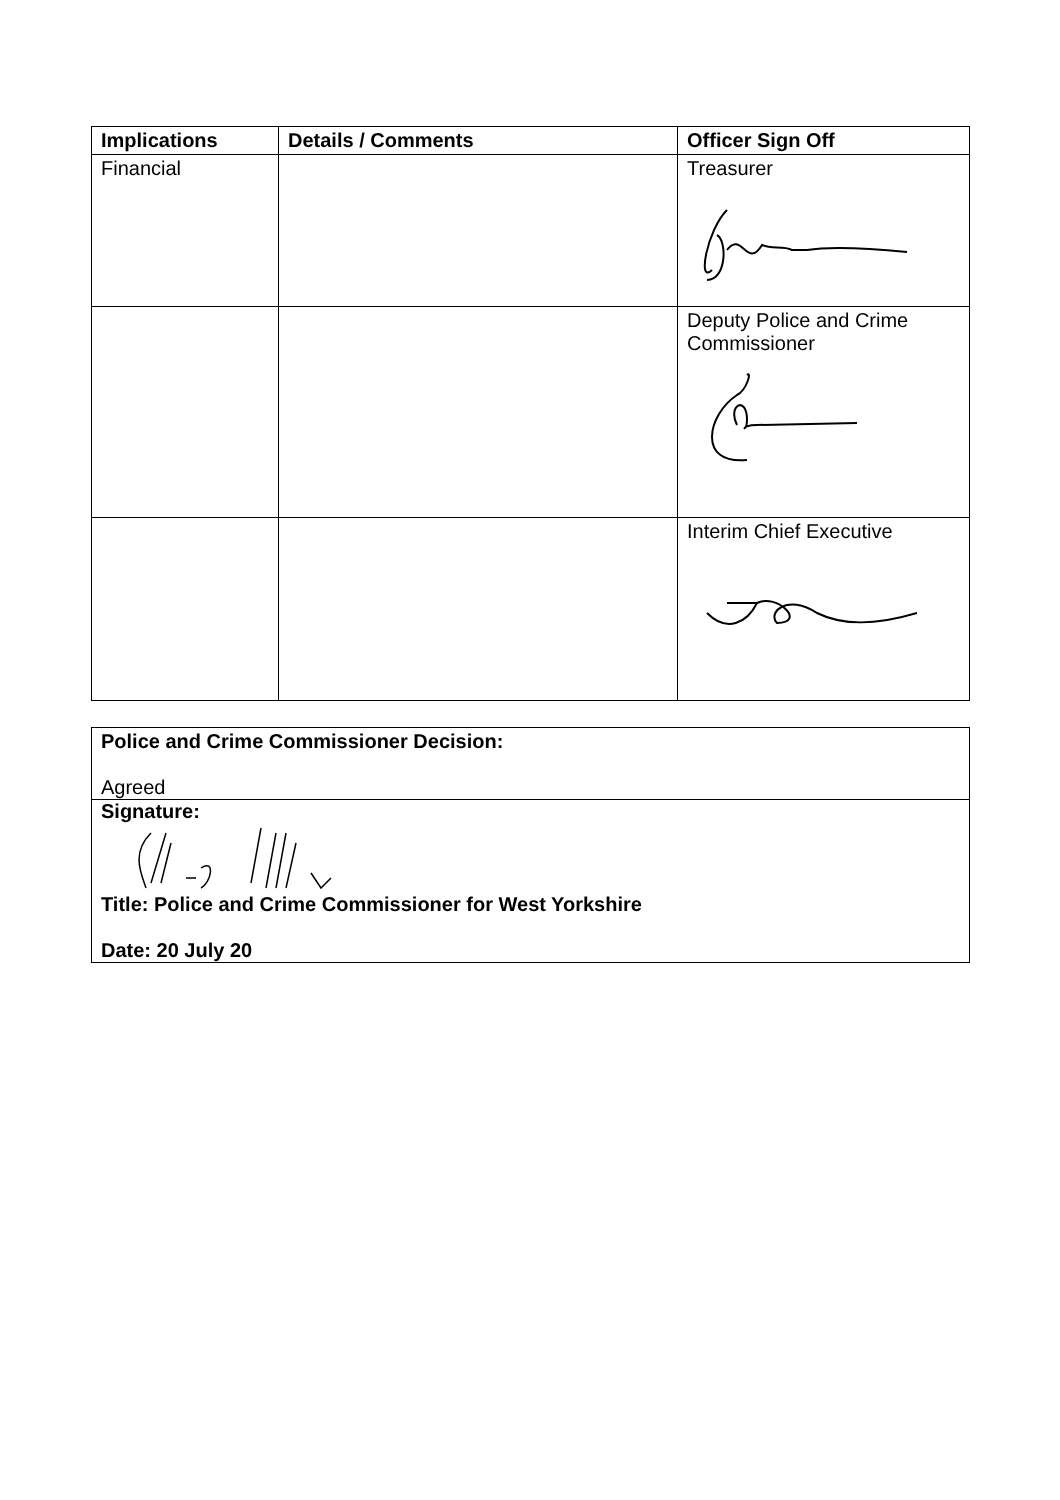| Implications | Details / Comments | Officer Sign Off |
| --- | --- | --- |
| Financial | | Treasurer |
| | | Deputy Police and Crime Commissioner |
| | | Interim Chief Executive |
Police and Crime Commissioner Decision:
Agreed
Signature: Title: Police and Crime Commissioner for West Yorkshire
Date: 20 July 20